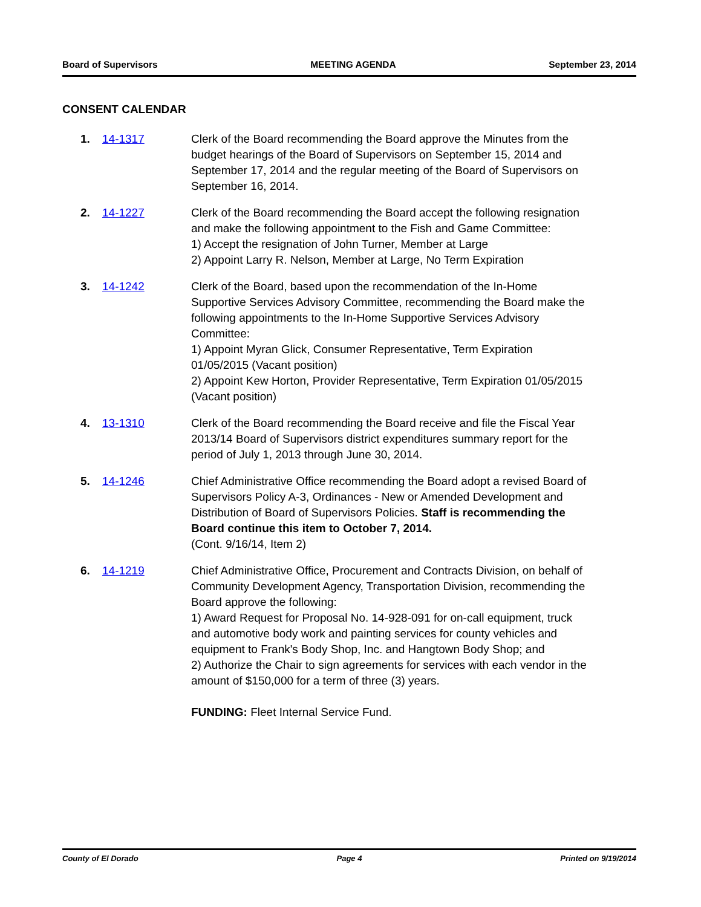Board of Supervisors MEETING AGENDA September 23, 2014
CONSENT CALENDAR
1. 14-1317 Clerk of the Board recommending the Board approve the Minutes from the budget hearings of the Board of Supervisors on September 15, 2014 and September 17, 2014 and the regular meeting of the Board of Supervisors on September 16, 2014.
2. 14-1227 Clerk of the Board recommending the Board accept the following resignation and make the following appointment to the Fish and Game Committee:
1) Accept the resignation of John Turner, Member at Large
2) Appoint Larry R. Nelson, Member at Large, No Term Expiration
3. 14-1242 Clerk of the Board, based upon the recommendation of the In-Home Supportive Services Advisory Committee, recommending the Board make the following appointments to the In-Home Supportive Services Advisory Committee:
1) Appoint Myran Glick, Consumer Representative, Term Expiration 01/05/2015 (Vacant position)
2) Appoint Kew Horton, Provider Representative, Term Expiration 01/05/2015 (Vacant position)
4. 13-1310 Clerk of the Board recommending the Board receive and file the Fiscal Year 2013/14 Board of Supervisors district expenditures summary report for the period of July 1, 2013 through June 30, 2014.
5. 14-1246 Chief Administrative Office recommending the Board adopt a revised Board of Supervisors Policy A-3, Ordinances - New or Amended Development and Distribution of Board of Supervisors Policies. Staff is recommending the Board continue this item to October 7, 2014.
(Cont. 9/16/14, Item 2)
6. 14-1219 Chief Administrative Office, Procurement and Contracts Division, on behalf of Community Development Agency, Transportation Division, recommending the Board approve the following:
1) Award Request for Proposal No. 14-928-091 for on-call equipment, truck and automotive body work and painting services for county vehicles and equipment to Frank's Body Shop, Inc. and Hangtown Body Shop; and
2) Authorize the Chair to sign agreements for services with each vendor in the amount of $150,000 for a term of three (3) years.
FUNDING: Fleet Internal Service Fund.
County of El Dorado Page 4 Printed on 9/19/2014